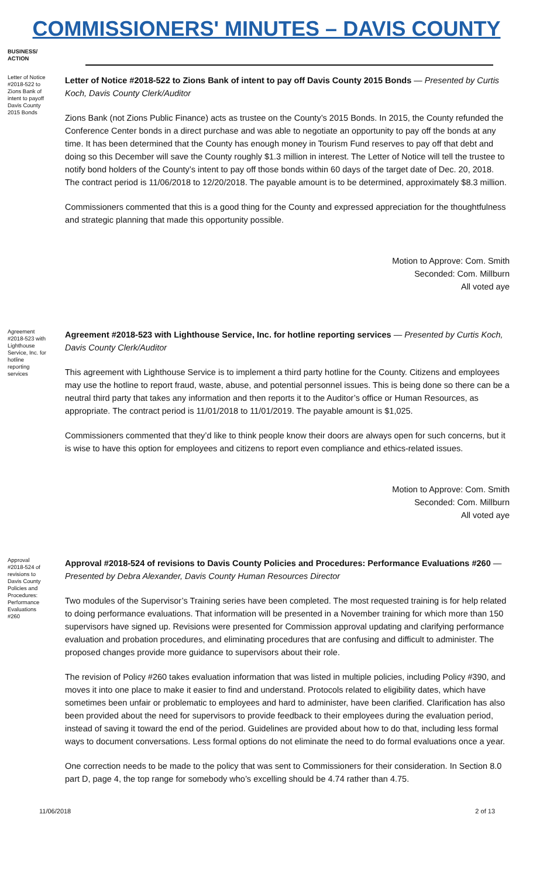COMMISSIONERS' MINUTES – DAVIS COUNTY
BUSINESS/ ACTION
Letter of Notice #2018-522 to Zions Bank of intent to payoff Davis County 2015 Bonds
Letter of Notice #2018-522 to Zions Bank of intent to pay off Davis County 2015 Bonds — Presented by Curtis Koch, Davis County Clerk/Auditor
Zions Bank (not Zions Public Finance) acts as trustee on the County’s 2015 Bonds. In 2015, the County refunded the Conference Center bonds in a direct purchase and was able to negotiate an opportunity to pay off the bonds at any time. It has been determined that the County has enough money in Tourism Fund reserves to pay off that debt and doing so this December will save the County roughly $1.3 million in interest. The Letter of Notice will tell the trustee to notify bond holders of the County’s intent to pay off those bonds within 60 days of the target date of Dec. 20, 2018. The contract period is 11/06/2018 to 12/20/2018. The payable amount is to be determined, approximately $8.3 million.
Commissioners commented that this is a good thing for the County and expressed appreciation for the thoughtfulness and strategic planning that made this opportunity possible.
Motion to Approve: Com. Smith
Seconded: Com. Millburn
All voted aye
Agreement #2018-523 with Lighthouse Service, Inc. for hotline reporting services
Agreement #2018-523 with Lighthouse Service, Inc. for hotline reporting services — Presented by Curtis Koch, Davis County Clerk/Auditor
This agreement with Lighthouse Service is to implement a third party hotline for the County. Citizens and employees may use the hotline to report fraud, waste, abuse, and potential personnel issues. This is being done so there can be a neutral third party that takes any information and then reports it to the Auditor’s office or Human Resources, as appropriate. The contract period is 11/01/2018 to 11/01/2019. The payable amount is $1,025.
Commissioners commented that they’d like to think people know their doors are always open for such concerns, but it is wise to have this option for employees and citizens to report even compliance and ethics-related issues.
Motion to Approve: Com. Smith
Seconded: Com. Millburn
All voted aye
Approval #2018-524 of revisions to Davis County Policies and Procedures: Performance Evaluations #260
Approval #2018-524 of revisions to Davis County Policies and Procedures: Performance Evaluations #260 — Presented by Debra Alexander, Davis County Human Resources Director
Two modules of the Supervisor’s Training series have been completed. The most requested training is for help related to doing performance evaluations. That information will be presented in a November training for which more than 150 supervisors have signed up. Revisions were presented for Commission approval updating and clarifying performance evaluation and probation procedures, and eliminating procedures that are confusing and difficult to administer. The proposed changes provide more guidance to supervisors about their role.
The revision of Policy #260 takes evaluation information that was listed in multiple policies, including Policy #390, and moves it into one place to make it easier to find and understand. Protocols related to eligibility dates, which have sometimes been unfair or problematic to employees and hard to administer, have been clarified. Clarification has also been provided about the need for supervisors to provide feedback to their employees during the evaluation period, instead of saving it toward the end of the period. Guidelines are provided about how to do that, including less formal ways to document conversations. Less formal options do not eliminate the need to do formal evaluations once a year.
One correction needs to be made to the policy that was sent to Commissioners for their consideration. In Section 8.0 part D, page 4, the top range for somebody who’s excelling should be 4.74 rather than 4.75.
11/06/2018 2 of 13